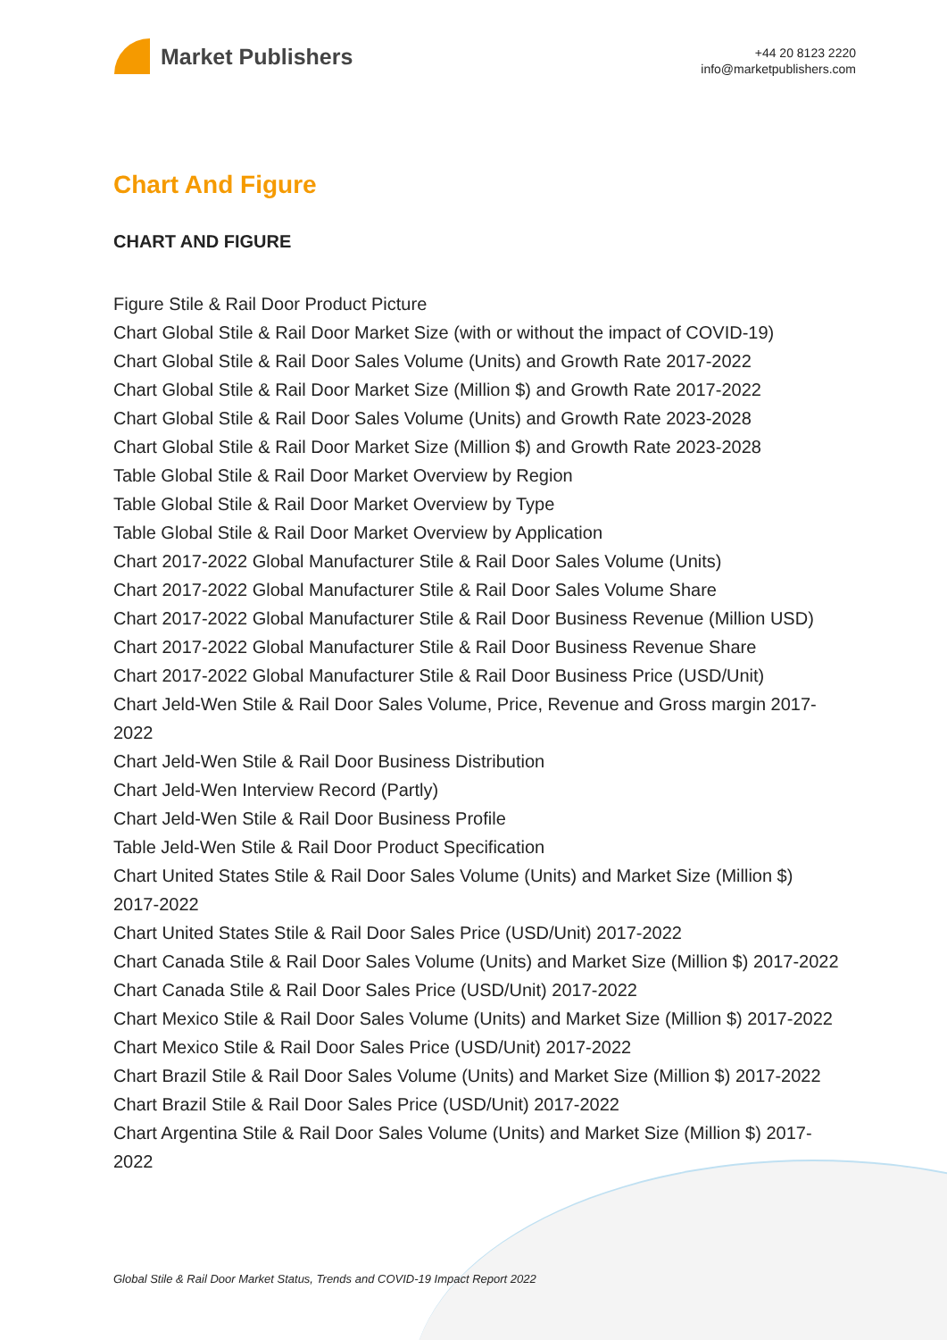Market Publishers
+44 20 8123 2220
info@marketpublishers.com
Chart And Figure
CHART AND FIGURE
Figure Stile & Rail Door Product Picture
Chart Global Stile & Rail Door Market Size (with or without the impact of COVID-19)
Chart Global Stile & Rail Door Sales Volume (Units) and Growth Rate 2017-2022
Chart Global Stile & Rail Door Market Size (Million $) and Growth Rate 2017-2022
Chart Global Stile & Rail Door Sales Volume (Units) and Growth Rate 2023-2028
Chart Global Stile & Rail Door Market Size (Million $) and Growth Rate 2023-2028
Table Global Stile & Rail Door Market Overview by Region
Table Global Stile & Rail Door Market Overview by Type
Table Global Stile & Rail Door Market Overview by Application
Chart 2017-2022 Global Manufacturer Stile & Rail Door Sales Volume (Units)
Chart 2017-2022 Global Manufacturer Stile & Rail Door Sales Volume Share
Chart 2017-2022 Global Manufacturer Stile & Rail Door Business Revenue (Million USD)
Chart 2017-2022 Global Manufacturer Stile & Rail Door Business Revenue Share
Chart 2017-2022 Global Manufacturer Stile & Rail Door Business Price (USD/Unit)
Chart Jeld-Wen Stile & Rail Door Sales Volume, Price, Revenue and Gross margin 2017-2022
Chart Jeld-Wen Stile & Rail Door Business Distribution
Chart Jeld-Wen Interview Record (Partly)
Chart Jeld-Wen Stile & Rail Door Business Profile
Table Jeld-Wen Stile & Rail Door Product Specification
Chart United States Stile & Rail Door Sales Volume (Units) and Market Size (Million $) 2017-2022
Chart United States Stile & Rail Door Sales Price (USD/Unit) 2017-2022
Chart Canada Stile & Rail Door Sales Volume (Units) and Market Size (Million $) 2017-2022
Chart Canada Stile & Rail Door Sales Price (USD/Unit) 2017-2022
Chart Mexico Stile & Rail Door Sales Volume (Units) and Market Size (Million $) 2017-2022
Chart Mexico Stile & Rail Door Sales Price (USD/Unit) 2017-2022
Chart Brazil Stile & Rail Door Sales Volume (Units) and Market Size (Million $) 2017-2022
Chart Brazil Stile & Rail Door Sales Price (USD/Unit) 2017-2022
Chart Argentina Stile & Rail Door Sales Volume (Units) and Market Size (Million $) 2017-2022
Global Stile & Rail Door Market Status, Trends and COVID-19 Impact Report 2022